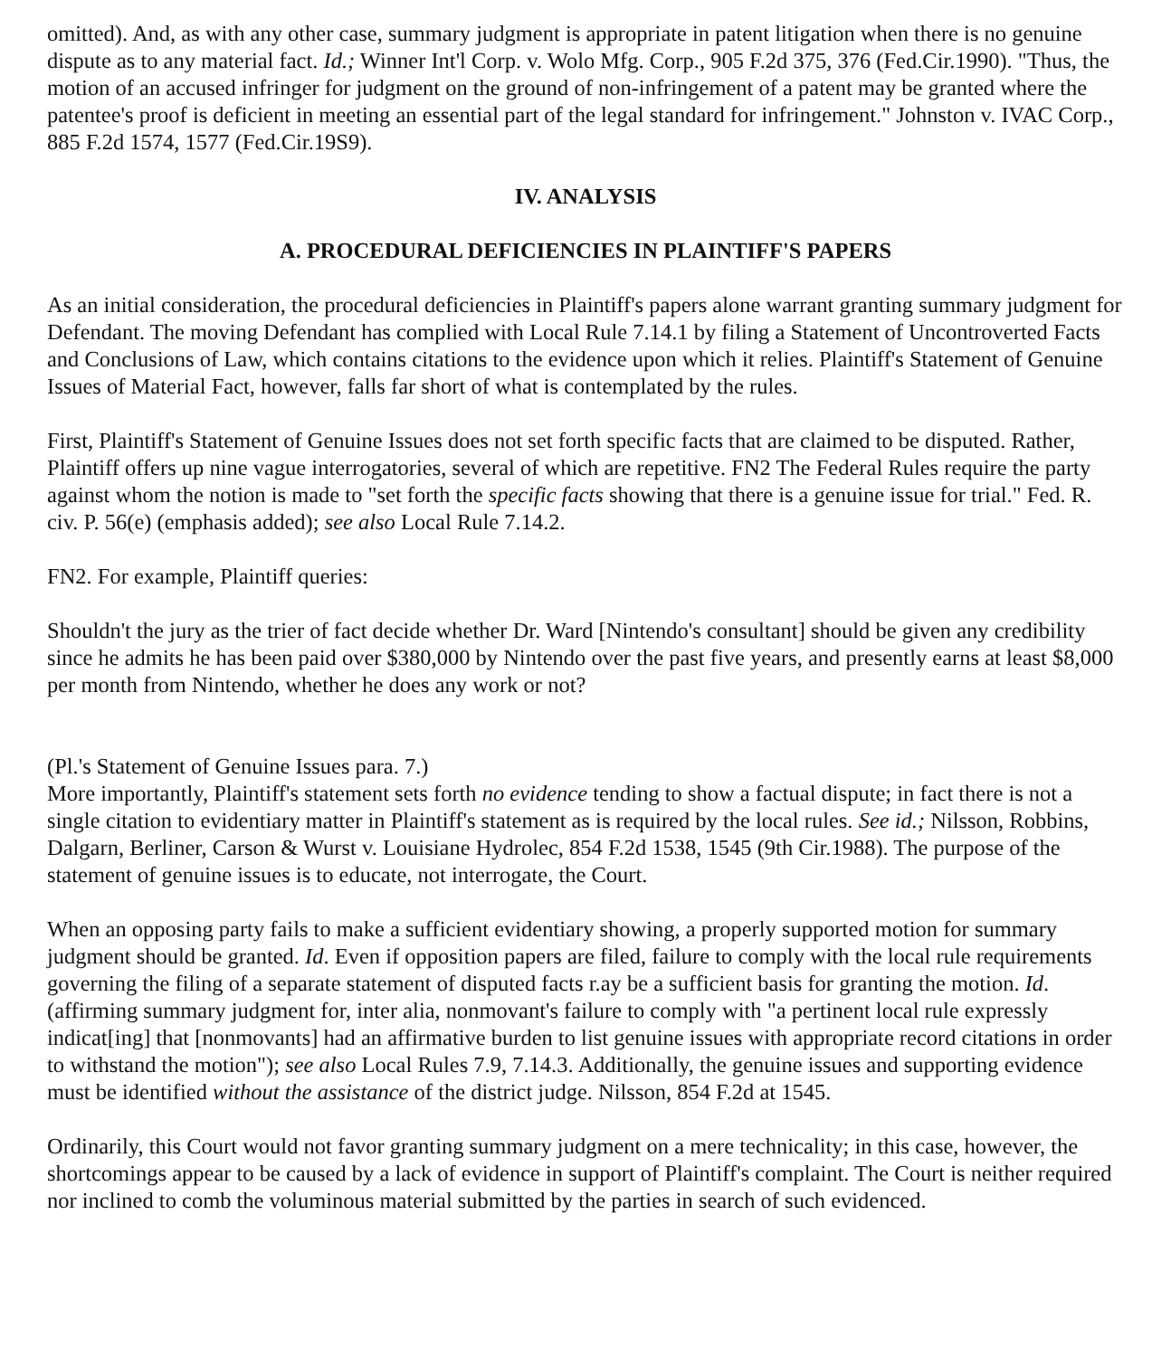omitted). And, as with any other case, summary judgment is appropriate in patent litigation when there is no genuine dispute as to any material fact. Id.; Winner Int'l Corp. v. Wolo Mfg. Corp., 905 F.2d 375, 376 (Fed.Cir.1990). "Thus, the motion of an accused infringer for judgment on the ground of non-infringement of a patent may be granted where the patentee's proof is deficient in meeting an essential part of the legal standard for infringement." Johnston v. IVAC Corp., 885 F.2d 1574, 1577 (Fed.Cir.19S9).
IV. ANALYSIS
A. PROCEDURAL DEFICIENCIES IN PLAINTIFF'S PAPERS
As an initial consideration, the procedural deficiencies in Plaintiff's papers alone warrant granting summary judgment for Defendant. The moving Defendant has complied with Local Rule 7.14.1 by filing a Statement of Uncontroverted Facts and Conclusions of Law, which contains citations to the evidence upon which it relies. Plaintiff's Statement of Genuine Issues of Material Fact, however, falls far short of what is contemplated by the rules.
First, Plaintiff's Statement of Genuine Issues does not set forth specific facts that are claimed to be disputed. Rather, Plaintiff offers up nine vague interrogatories, several of which are repetitive. FN2 The Federal Rules require the party against whom the notion is made to "set forth the specific facts showing that there is a genuine issue for trial." Fed. R. civ. P. 56(e) (emphasis added); see also Local Rule 7.14.2.
FN2. For example, Plaintiff queries:
Shouldn't the jury as the trier of fact decide whether Dr. Ward [Nintendo's consultant] should be given any credibility since he admits he has been paid over $380,000 by Nintendo over the past five years, and presently earns at least $8,000 per month from Nintendo, whether he does any work or not?
(Pl.'s Statement of Genuine Issues para. 7.)
More importantly, Plaintiff's statement sets forth no evidence tending to show a factual dispute; in fact there is not a single citation to evidentiary matter in Plaintiff's statement as is required by the local rules. See id.; Nilsson, Robbins, Dalgarn, Berliner, Carson & Wurst v. Louisiane Hydrolec, 854 F.2d 1538, 1545 (9th Cir.1988). The purpose of the statement of genuine issues is to educate, not interrogate, the Court.
When an opposing party fails to make a sufficient evidentiary showing, a properly supported motion for summary judgment should be granted. Id. Even if opposition papers are filed, failure to comply with the local rule requirements governing the filing of a separate statement of disputed facts r.ay be a sufficient basis for granting the motion. Id. (affirming summary judgment for, inter alia, nonmovant's failure to comply with "a pertinent local rule expressly indicat[ing] that [nonmovants] had an affirmative burden to list genuine issues with appropriate record citations in order to withstand the motion"); see also Local Rules 7.9, 7.14.3. Additionally, the genuine issues and supporting evidence must be identified without the assistance of the district judge. Nilsson, 854 F.2d at 1545.
Ordinarily, this Court would not favor granting summary judgment on a mere technicality; in this case, however, the shortcomings appear to be caused by a lack of evidence in support of Plaintiff's complaint. The Court is neither required nor inclined to comb the voluminous material submitted by the parties in search of such evidenced.